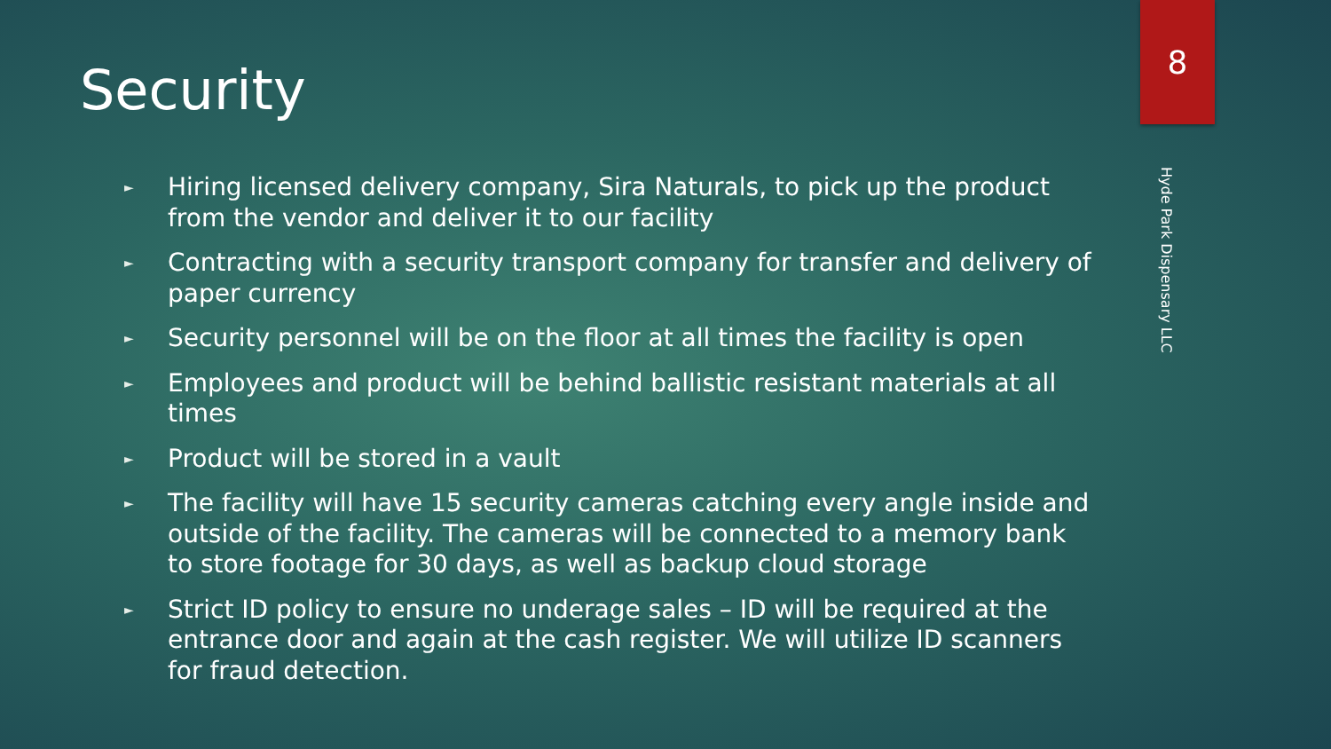Security
► Hiring licensed delivery company, Sira Naturals, to pick up the product from the vendor and deliver it to our facility
► Contracting with a security transport company for transfer and delivery of paper currency
► Security personnel will be on the floor at all times the facility is open
► Employees and product will be behind ballistic resistant materials at all times
► Product will be stored in a vault
► The facility will have 15 security cameras catching every angle inside and outside of the facility. The cameras will be connected to a memory bank to store footage for 30 days, as well as backup cloud storage
► Strict ID policy to ensure no underage sales – ID will be required at the entrance door and again at the cash register. We will utilize ID scanners for fraud detection.
8
Hyde Park Dispensary LLC